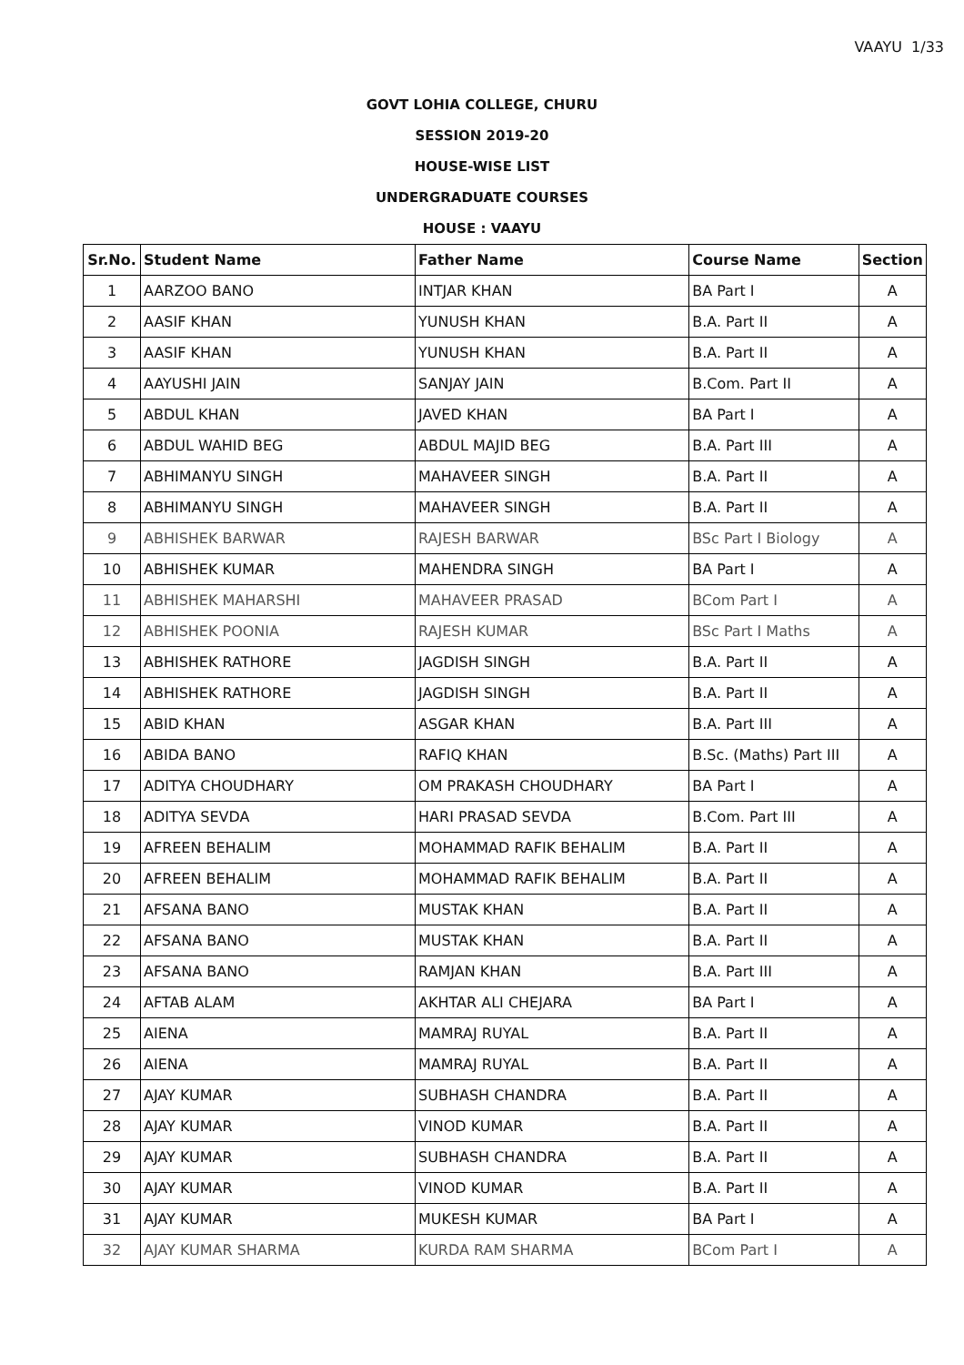VAAYU 1/33
GOVT LOHIA COLLEGE, CHURU
SESSION 2019-20
HOUSE-WISE LIST
UNDERGRADUATE COURSES
HOUSE : VAAYU
| Sr.No. | Student Name | Father Name | Course Name | Section |
| --- | --- | --- | --- | --- |
| 1 | AARZOO BANO | INTJAR KHAN | BA Part I | A |
| 2 | AASIF KHAN | YUNUSH KHAN | B.A. Part II | A |
| 3 | AASIF KHAN | YUNUSH KHAN | B.A. Part II | A |
| 4 | AAYUSHI JAIN | SANJAY JAIN | B.Com. Part II | A |
| 5 | ABDUL KHAN | JAVED KHAN | BA Part I | A |
| 6 | ABDUL WAHID BEG | ABDUL MAJID BEG | B.A. Part III | A |
| 7 | ABHIMANYU SINGH | MAHAVEER SINGH | B.A. Part II | A |
| 8 | ABHIMANYU SINGH | MAHAVEER SINGH | B.A. Part II | A |
| 9 | ABHISHEK BARWAR | RAJESH BARWAR | BSc Part I Biology | A |
| 10 | ABHISHEK KUMAR | MAHENDRA SINGH | BA Part I | A |
| 11 | ABHISHEK MAHARSHI | MAHAVEER PRASAD | BCom Part I | A |
| 12 | ABHISHEK POONIA | RAJESH KUMAR | BSc Part I Maths | A |
| 13 | ABHISHEK RATHORE | JAGDISH SINGH | B.A. Part II | A |
| 14 | ABHISHEK RATHORE | JAGDISH SINGH | B.A. Part II | A |
| 15 | ABID KHAN | ASGAR KHAN | B.A. Part III | A |
| 16 | ABIDA BANO | RAFIQ KHAN | B.Sc. (Maths) Part III | A |
| 17 | ADITYA CHOUDHARY | OM PRAKASH CHOUDHARY | BA Part I | A |
| 18 | ADITYA SEVDA | HARI PRASAD SEVDA | B.Com. Part III | A |
| 19 | AFREEN BEHALIM | MOHAMMAD RAFIK BEHALIM | B.A. Part II | A |
| 20 | AFREEN BEHALIM | MOHAMMAD RAFIK BEHALIM | B.A. Part II | A |
| 21 | AFSANA BANO | MUSTAK KHAN | B.A. Part II | A |
| 22 | AFSANA BANO | MUSTAK KHAN | B.A. Part II | A |
| 23 | AFSANA BANO | RAMJAN KHAN | B.A. Part III | A |
| 24 | AFTAB ALAM | AKHTAR ALI CHEJARA | BA Part I | A |
| 25 | AIENA | MAMRAJ RUYAL | B.A. Part II | A |
| 26 | AIENA | MAMRAJ RUYAL | B.A. Part II | A |
| 27 | AJAY KUMAR | SUBHASH CHANDRA | B.A. Part II | A |
| 28 | AJAY KUMAR | VINOD KUMAR | B.A. Part II | A |
| 29 | AJAY KUMAR | SUBHASH CHANDRA | B.A. Part II | A |
| 30 | AJAY KUMAR | VINOD KUMAR | B.A. Part II | A |
| 31 | AJAY KUMAR | MUKESH KUMAR | BA Part I | A |
| 32 | AJAY KUMAR SHARMA | KURDA RAM SHARMA | BCom Part I | A |